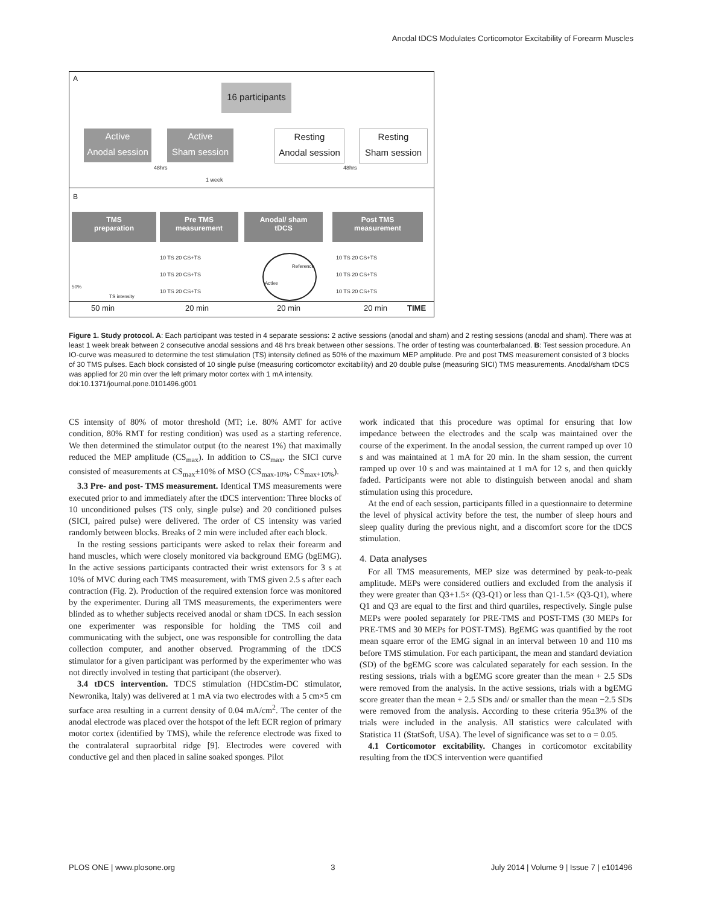Anodal tDCS Modulates Corticomotor Excitability of Forearm Muscles
A
16 participants
Active
Anodal session
Active
Sham session
Resting
Anodal session
Resting
Sham session
48hrs 48hrs
1 week
B
TMS
preparation
Pre TMS
measurement
Anodal/ sham
tDCS
Post TMS
measurement
10 TS 20 CS+TS
10 TS 20 CS+TS
10 TS 20 CS+TS
10 TS 20 CS+TS
10 TS 20 CS+TS
10 TS 20 CS+TS
Reference
Active
50%
TS intensity
50 min 20 min 20 min 20 min TIME
Figure 1. Study protocol. A: Each participant was tested in 4 separate sessions: 2 active sessions (anodal and sham) and 2 resting sessions (anodal and sham). There was at least 1 week break between 2 consecutive anodal sessions and 48 hrs break between other sessions. The order of testing was counterbalanced. B: Test session procedure. An IO-curve was measured to determine the test stimulation (TS) intensity defined as 50% of the maximum MEP amplitude. Pre and post TMS measurement consisted of 3 blocks of 30 TMS pulses. Each block consisted of 10 single pulse (measuring corticomotor excitability) and 20 double pulse (measuring SICI) TMS measurements. Anodal/sham tDCS was applied for 20 min over the left primary motor cortex with 1 mA intensity.
doi:10.1371/journal.pone.0101496.g001
CS intensity of 80% of motor threshold (MT; i.e. 80% AMT for active condition, 80% RMT for resting condition) was used as a starting reference. We then determined the stimulator output (to the nearest 1%) that maximally reduced the MEP amplitude (CS<sub>max</sub>). In addition to CS<sub>max</sub>, the SICI curve consisted of measurements at CS<sub>max</sub>±10% of MSO (CS<sub>max-10%</sub>, CS<sub>max+10%</sub>).
3.3 Pre- and post- TMS measurement. Identical TMS measurements were executed prior to and immediately after the tDCS intervention: Three blocks of 10 unconditioned pulses (TS only, single pulse) and 20 conditioned pulses (SICI, paired pulse) were delivered. The order of CS intensity was varied randomly between blocks. Breaks of 2 min were included after each block.
In the resting sessions participants were asked to relax their forearm and hand muscles, which were closely monitored via background EMG (bgEMG). In the active sessions participants contracted their wrist extensors for 3 s at 10% of MVC during each TMS measurement, with TMS given 2.5 s after each contraction (Fig. 2). Production of the required extension force was monitored by the experimenter. During all TMS measurements, the experimenters were blinded as to whether subjects received anodal or sham tDCS. In each session one experimenter was responsible for holding the TMS coil and communicating with the subject, one was responsible for controlling the data collection computer, and another observed. Programming of the tDCS stimulator for a given participant was performed by the experimenter who was not directly involved in testing that participant (the observer).
3.4 tDCS intervention. TDCS stimulation (HDCstim-DC stimulator, Newronika, Italy) was delivered at 1 mA via two electrodes with a 5 cm×5 cm surface area resulting in a current density of 0.04 mA/cm<sup>2</sup>. The center of the anodal electrode was placed over the hotspot of the left ECR region of primary motor cortex (identified by TMS), while the reference electrode was fixed to the contralateral supraorbital ridge [9]. Electrodes were covered with conductive gel and then placed in saline soaked sponges. Pilot
work indicated that this procedure was optimal for ensuring that low impedance between the electrodes and the scalp was maintained over the course of the experiment. In the anodal session, the current ramped up over 10 s and was maintained at 1 mA for 20 min. In the sham session, the current ramped up over 10 s and was maintained at 1 mA for 12 s, and then quickly faded. Participants were not able to distinguish between anodal and sham stimulation using this procedure.
At the end of each session, participants filled in a questionnaire to determine the level of physical activity before the test, the number of sleep hours and sleep quality during the previous night, and a discomfort score for the tDCS stimulation.
4. Data analyses
For all TMS measurements, MEP size was determined by peak-to-peak amplitude. MEPs were considered outliers and excluded from the analysis if they were greater than Q3+1.5× (Q3-Q1) or less than Q1-1.5× (Q3-Q1), where Q1 and Q3 are equal to the first and third quartiles, respectively. Single pulse MEPs were pooled separately for PRE-TMS and POST-TMS (30 MEPs for PRE-TMS and 30 MEPs for POST-TMS). BgEMG was quantified by the root mean square error of the EMG signal in an interval between 10 and 110 ms before TMS stimulation. For each participant, the mean and standard deviation (SD) of the bgEMG score was calculated separately for each session. In the resting sessions, trials with a bgEMG score greater than the mean + 2.5 SDs were removed from the analysis. In the active sessions, trials with a bgEMG score greater than the mean + 2.5 SDs and/ or smaller than the mean −2.5 SDs were removed from the analysis. According to these criteria 95±3% of the trials were included in the analysis. All statistics were calculated with Statistica 11 (StatSoft, USA). The level of significance was set to α = 0.05.
4.1 Corticomotor excitability. Changes in corticomotor excitability resulting from the tDCS intervention were quantified
PLOS ONE | www.plosone.org 3 July 2014 | Volume 9 | Issue 7 | e101496